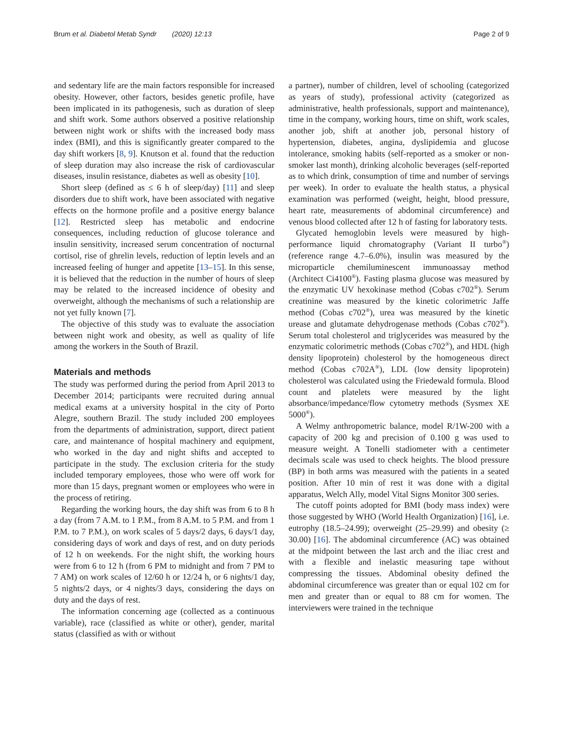Brum et al. Diabetol Metab Syndr (2020) 12:13 Page 2 of 9
and sedentary life are the main factors responsible for increased obesity. However, other factors, besides genetic profile, have been implicated in its pathogenesis, such as duration of sleep and shift work. Some authors observed a positive relationship between night work or shifts with the increased body mass index (BMI), and this is significantly greater compared to the day shift workers [8, 9]. Knutson et al. found that the reduction of sleep duration may also increase the risk of cardiovascular diseases, insulin resistance, diabetes as well as obesity [10].
Short sleep (defined as ≤ 6 h of sleep/day) [11] and sleep disorders due to shift work, have been associated with negative effects on the hormone profile and a positive energy balance [12]. Restricted sleep has metabolic and endocrine consequences, including reduction of glucose tolerance and insulin sensitivity, increased serum concentration of nocturnal cortisol, rise of ghrelin levels, reduction of leptin levels and an increased feeling of hunger and appetite [13–15]. In this sense, it is believed that the reduction in the number of hours of sleep may be related to the increased incidence of obesity and overweight, although the mechanisms of such a relationship are not yet fully known [7].
The objective of this study was to evaluate the association between night work and obesity, as well as quality of life among the workers in the South of Brazil.
Materials and methods
The study was performed during the period from April 2013 to December 2014; participants were recruited during annual medical exams at a university hospital in the city of Porto Alegre, southern Brazil. The study included 200 employees from the departments of administration, support, direct patient care, and maintenance of hospital machinery and equipment, who worked in the day and night shifts and accepted to participate in the study. The exclusion criteria for the study included temporary employees, those who were off work for more than 15 days, pregnant women or employees who were in the process of retiring.
Regarding the working hours, the day shift was from 6 to 8 h a day (from 7 A.M. to 1 P.M., from 8 A.M. to 5 P.M. and from 1 P.M. to 7 P.M.), on work scales of 5 days/2 days, 6 days/1 day, considering days of work and days of rest, and on duty periods of 12 h on weekends. For the night shift, the working hours were from 6 to 12 h (from 6 PM to midnight and from 7 PM to 7 AM) on work scales of 12/60 h or 12/24 h, or 6 nights/1 day, 5 nights/2 days, or 4 nights/3 days, considering the days on duty and the days of rest.
The information concerning age (collected as a continuous variable), race (classified as white or other), gender, marital status (classified as with or without
a partner), number of children, level of schooling (categorized as years of study), professional activity (categorized as administrative, health professionals, support and maintenance), time in the company, working hours, time on shift, work scales, another job, shift at another job, personal history of hypertension, diabetes, angina, dyslipidemia and glucose intolerance, smoking habits (self-reported as a smoker or non-smoker last month), drinking alcoholic beverages (self-reported as to which drink, consumption of time and number of servings per week). In order to evaluate the health status, a physical examination was performed (weight, height, blood pressure, heart rate, measurements of abdominal circumference) and venous blood collected after 12 h of fasting for laboratory tests.
Glycated hemoglobin levels were measured by high-performance liquid chromatography (Variant II turbo<sup>®</sup>) (reference range 4.7–6.0%), insulin was measured by the microparticle chemiluminescent immunoassay method (Architect Ci4100<sup>®</sup>). Fasting plasma glucose was measured by the enzymatic UV hexokinase method (Cobas c702<sup>®</sup>). Serum creatinine was measured by the kinetic colorimetric Jaffe method (Cobas c702<sup>®</sup>), urea was measured by the kinetic urease and glutamate dehydrogenase methods (Cobas c702<sup>®</sup>). Serum total cholesterol and triglycerides was measured by the enzymatic colorimetric methods (Cobas c702<sup>®</sup>), and HDL (high density lipoprotein) cholesterol by the homogeneous direct method (Cobas c702A<sup>®</sup>), LDL (low density lipoprotein) cholesterol was calculated using the Friedewald formula. Blood count and platelets were measured by the light absorbance/impedance/flow cytometry methods (Sysmex XE 5000<sup>®</sup>).
A Welmy anthropometric balance, model R/1W-200 with a capacity of 200 kg and precision of 0.100 g was used to measure weight. A Tonelli stadiometer with a centimeter decimals scale was used to check heights. The blood pressure (BP) in both arms was measured with the patients in a seated position. After 10 min of rest it was done with a digital apparatus, Welch Ally, model Vital Signs Monitor 300 series.
The cutoff points adopted for BMI (body mass index) were those suggested by WHO (World Health Organization) [16], i.e. eutrophy (18.5–24.99); overweight (25–29.99) and obesity (≥ 30.00) [16]. The abdominal circumference (AC) was obtained at the midpoint between the last arch and the iliac crest and with a flexible and inelastic measuring tape without compressing the tissues. Abdominal obesity defined the abdominal circumference was greater than or equal 102 cm for men and greater than or equal to 88 cm for women. The interviewers were trained in the technique